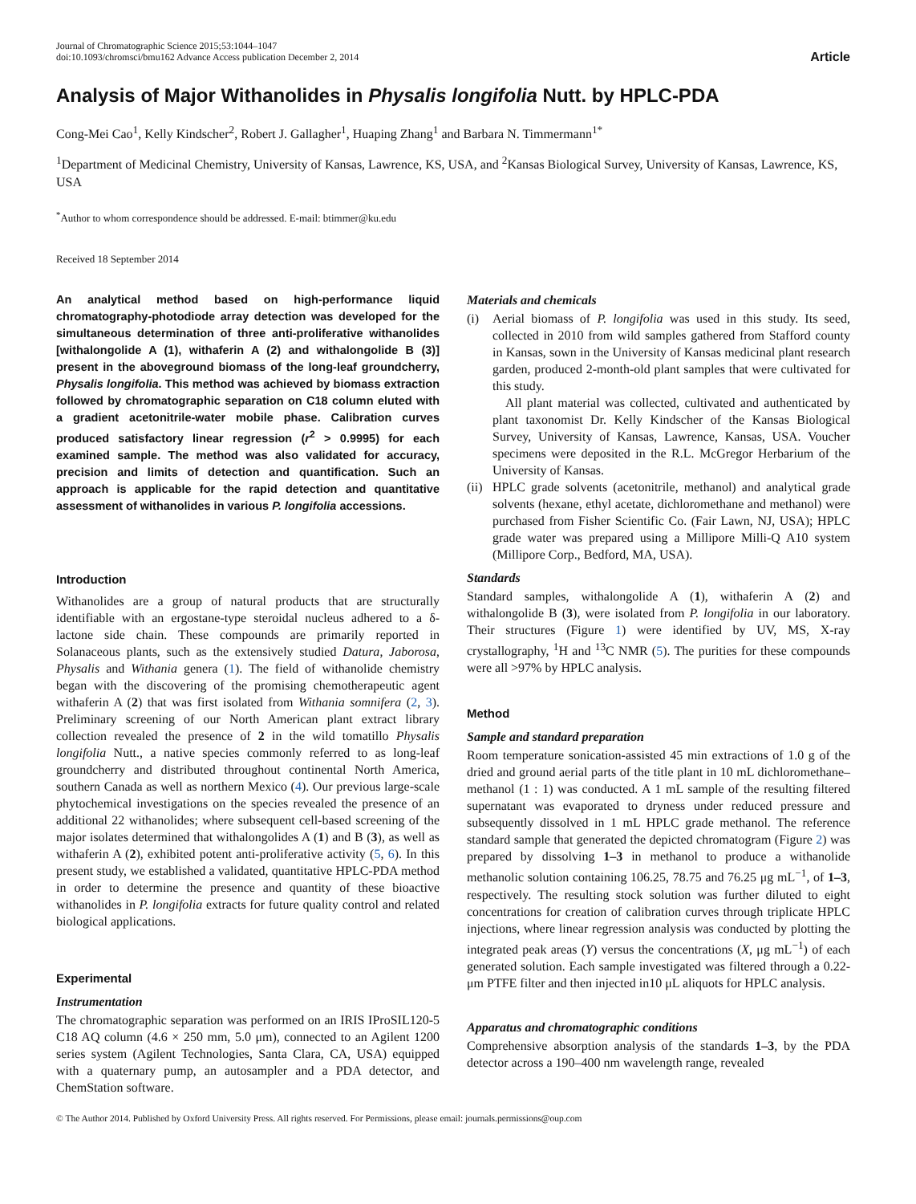Journal of Chromatographic Science 2015;53:1044–1047
doi:10.1093/chromsci/bmu162 Advance Access publication December 2, 2014
Article
Analysis of Major Withanolides in Physalis longifolia Nutt. by HPLC-PDA
Cong-Mei Cao<sup>1</sup>, Kelly Kindscher<sup>2</sup>, Robert J. Gallagher<sup>1</sup>, Huaping Zhang<sup>1</sup> and Barbara N. Timmermann<sup>1*</sup>
<sup>1</sup> Department of Medicinal Chemistry, University of Kansas, Lawrence, KS, USA, and <sup>2</sup>Kansas Biological Survey, University of Kansas, Lawrence, KS, USA
<sup>*</sup> Author to whom correspondence should be addressed. E-mail: btimmer@ku.edu
Received 18 September 2014
An analytical method based on high-performance liquid chromatography-photodiode array detection was developed for the simultaneous determination of three anti-proliferative withanolides [withalongolide A (1), withaferin A (2) and withalongolide B (3)] present in the aboveground biomass of the long-leaf groundcherry, Physalis longifolia. This method was achieved by biomass extraction followed by chromatographic separation on C18 column eluted with a gradient acetonitrile-water mobile phase. Calibration curves produced satisfactory linear regression (r<sup>2</sup> > 0.9995) for each examined sample. The method was also validated for accuracy, precision and limits of detection and quantification. Such an approach is applicable for the rapid detection and quantitative assessment of withanolides in various P. longifolia accessions.
Introduction
Withanolides are a group of natural products that are structurally identifiable with an ergostane-type steroidal nucleus adhered to a δ-lactone side chain. These compounds are primarily reported in Solanaceous plants, such as the extensively studied Datura, Jaborosa, Physalis and Withania genera (1). The field of withanolide chemistry began with the discovering of the promising chemotherapeutic agent withaferin A (2) that was first isolated from Withania somnifera (2, 3). Preliminary screening of our North American plant extract library collection revealed the presence of 2 in the wild tomatillo Physalis longifolia Nutt., a native species commonly referred to as long-leaf groundcherry and distributed throughout continental North America, southern Canada as well as northern Mexico (4). Our previous large-scale phytochemical investigations on the species revealed the presence of an additional 22 withanolides; where subsequent cell-based screening of the major isolates determined that withalongolides A (1) and B (3), as well as withaferin A (2), exhibited potent anti-proliferative activity (5, 6). In this present study, we established a validated, quantitative HPLC-PDA method in order to determine the presence and quantity of these bioactive withanolides in P. longifolia extracts for future quality control and related biological applications.
Experimental
Instrumentation
The chromatographic separation was performed on an IRIS IProSIL120-5 C18 AQ column (4.6 × 250 mm, 5.0 μm), connected to an Agilent 1200 series system (Agilent Technologies, Santa Clara, CA, USA) equipped with a quaternary pump, an autosampler and a PDA detector, and ChemStation software.
Materials and chemicals
(i) Aerial biomass of P. longifolia was used in this study. Its seed, collected in 2010 from wild samples gathered from Stafford county in Kansas, sown in the University of Kansas medicinal plant research garden, produced 2-month-old plant samples that were cultivated for this study.
All plant material was collected, cultivated and authenticated by plant taxonomist Dr. Kelly Kindscher of the Kansas Biological Survey, University of Kansas, Lawrence, Kansas, USA. Voucher specimens were deposited in the R.L. McGregor Herbarium of the University of Kansas.
(ii)
HPLC grade solvents (acetonitrile, methanol) and analytical grade solvents (hexane, ethyl acetate, dichloromethane and methanol) were purchased from Fisher Scientific Co. (Fair Lawn, NJ, USA); HPLC grade water was prepared using a Millipore Milli-Q A10 system (Millipore Corp., Bedford, MA, USA).
Standards
Standard samples, withalongolide A (1), withaferin A (2) and withalongolide B (3), were isolated from P. longifolia in our laboratory. Their structures (Figure 1) were identified by UV, MS, X-ray crystallography, <sup>1</sup>H and <sup>13</sup>C NMR (5). The purities for these compounds were all >97% by HPLC analysis.
Method
Sample and standard preparation
Room temperature sonication-assisted 45 min extractions of 1.0 g of the dried and ground aerial parts of the title plant in 10 mL dichloromethane–methanol (1 : 1) was conducted. A 1 mL sample of the resulting filtered supernatant was evaporated to dryness under reduced pressure and subsequently dissolved in 1 mL HPLC grade methanol. The reference standard sample that generated the depicted chromatogram (Figure 2) was prepared by dissolving 1–3 in methanol to produce a withanolide methanolic solution containing 106.25, 78.75 and 76.25 μg mL<sup>−1</sup>, of 1–3, respectively. The resulting stock solution was further diluted to eight concentrations for creation of calibration curves through triplicate HPLC injections, where linear regression analysis was conducted by plotting the integrated peak areas (Y) versus the concentrations (X, μg mL<sup>−1</sup>) of each generated solution. Each sample investigated was filtered through a 0.22-μm PTFE filter and then injected in10 μL aliquots for HPLC analysis.
Apparatus and chromatographic conditions
Comprehensive absorption analysis of the standards 1–3, by the PDA detector across a 190–400 nm wavelength range, revealed
© The Author 2014. Published by Oxford University Press. All rights reserved. For Permissions, please email: journals.permissions@oup.com